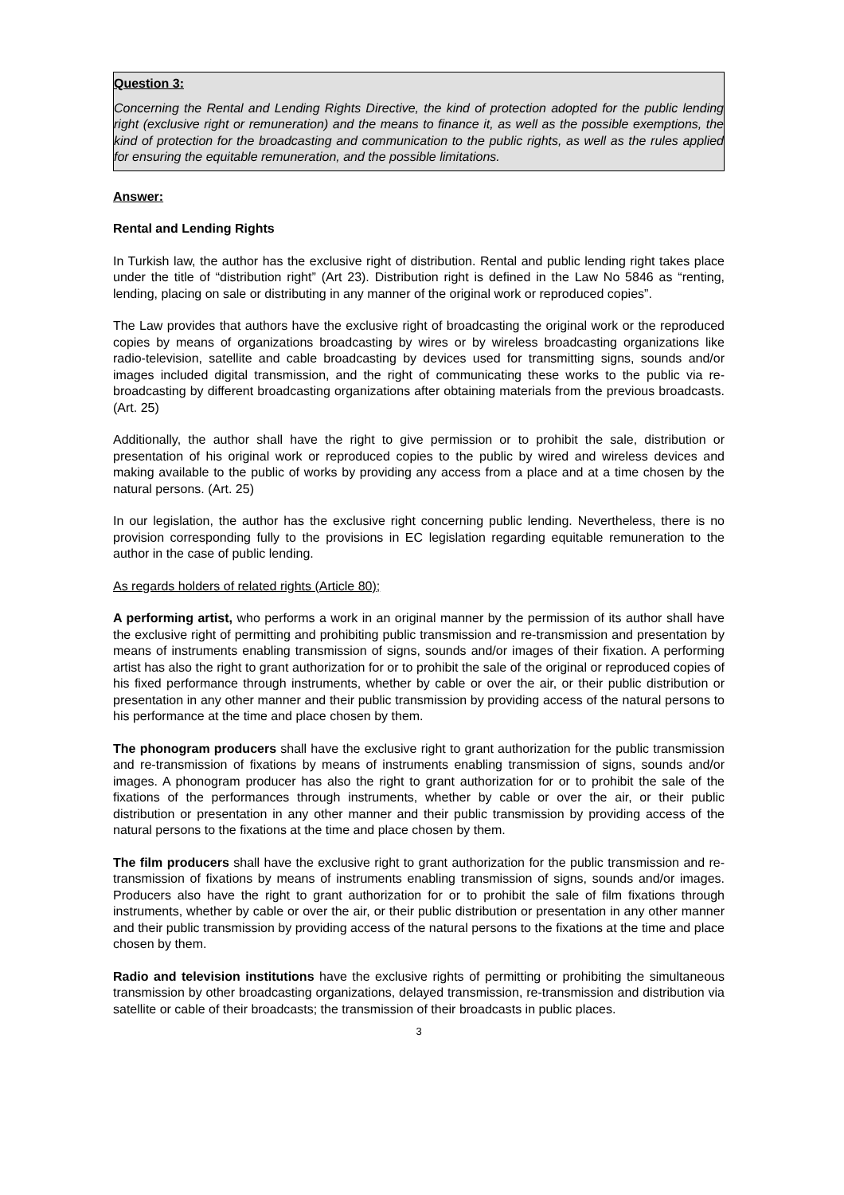Question 3:
Concerning the Rental and Lending Rights Directive, the kind of protection adopted for the public lending right (exclusive right or remuneration) and the means to finance it, as well as the possible exemptions, the kind of protection for the broadcasting and communication to the public rights, as well as the rules applied for ensuring the equitable remuneration, and the possible limitations.
Answer:
Rental and Lending Rights
In Turkish law, the author has the exclusive right of distribution. Rental and public lending right takes place under the title of “distribution right” (Art 23). Distribution right is defined in the Law No 5846 as “renting, lending, placing on sale or distributing in any manner of the original work or reproduced copies”.
The Law provides that authors have the exclusive right of broadcasting the original work or the reproduced copies by means of organizations broadcasting by wires or by wireless broadcasting organizations like radio-television, satellite and cable broadcasting by devices used for transmitting signs, sounds and/or images included digital transmission, and the right of communicating these works to the public via re-broadcasting by different broadcasting organizations after obtaining materials from the previous broadcasts. (Art. 25)
Additionally, the author shall have the right to give permission or to prohibit the sale, distribution or presentation of his original work or reproduced copies to the public by wired and wireless devices and making available to the public of works by providing any access from a place and at a time chosen by the natural persons. (Art. 25)
In our legislation, the author has the exclusive right concerning public lending. Nevertheless, there is no provision corresponding fully to the provisions in EC legislation regarding equitable remuneration to the author in the case of public lending.
As regards holders of related rights (Article 80);
A performing artist, who performs a work in an original manner by the permission of its author shall have the exclusive right of permitting and prohibiting public transmission and re-transmission and presentation by means of instruments enabling transmission of signs, sounds and/or images of their fixation. A performing artist has also the right to grant authorization for or to prohibit the sale of the original or reproduced copies of his fixed performance through instruments, whether by cable or over the air, or their public distribution or presentation in any other manner and their public transmission by providing access of the natural persons to his performance at the time and place chosen by them.
The phonogram producers shall have the exclusive right to grant authorization for the public transmission and re-transmission of fixations by means of instruments enabling transmission of signs, sounds and/or images. A phonogram producer has also the right to grant authorization for or to prohibit the sale of the fixations of the performances through instruments, whether by cable or over the air, or their public distribution or presentation in any other manner and their public transmission by providing access of the natural persons to the fixations at the time and place chosen by them.
The film producers shall have the exclusive right to grant authorization for the public transmission and re-transmission of fixations by means of instruments enabling transmission of signs, sounds and/or images. Producers also have the right to grant authorization for or to prohibit the sale of film fixations through instruments, whether by cable or over the air, or their public distribution or presentation in any other manner and their public transmission by providing access of the natural persons to the fixations at the time and place chosen by them.
Radio and television institutions have the exclusive rights of permitting or prohibiting the simultaneous transmission by other broadcasting organizations, delayed transmission, re-transmission and distribution via satellite or cable of their broadcasts; the transmission of their broadcasts in public places.
3